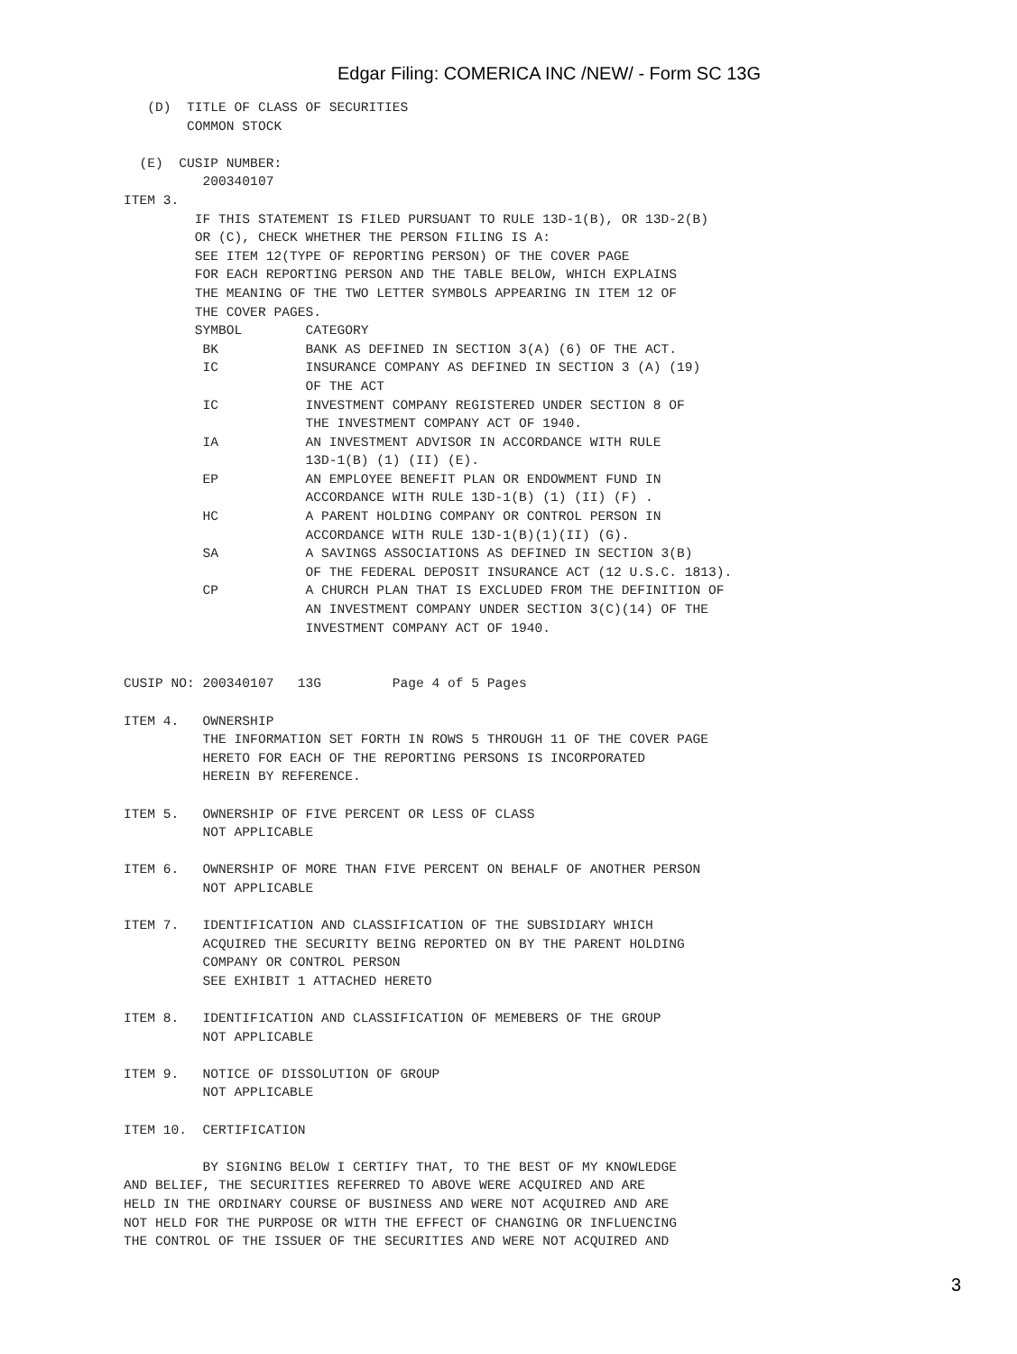Edgar Filing: COMERICA INC /NEW/ - Form SC 13G
   (D)  TITLE OF CLASS OF SECURITIES
        COMMON STOCK

  (E)  CUSIP NUMBER:
          200340107
ITEM 3.
         IF THIS STATEMENT IS FILED PURSUANT TO RULE 13D-1(B), OR 13D-2(B)
         OR (C), CHECK WHETHER THE PERSON FILING IS A:
         SEE ITEM 12(TYPE OF REPORTING PERSON) OF THE COVER PAGE
         FOR EACH REPORTING PERSON AND THE TABLE BELOW, WHICH EXPLAINS
         THE MEANING OF THE TWO LETTER SYMBOLS APPEARING IN ITEM 12 OF
         THE COVER PAGES.
         SYMBOL        CATEGORY
          BK           BANK AS DEFINED IN SECTION 3(A) (6) OF THE ACT.
          IC           INSURANCE COMPANY AS DEFINED IN SECTION 3 (A) (19)
                       OF THE ACT
          IC           INVESTMENT COMPANY REGISTERED UNDER SECTION 8 OF
                       THE INVESTMENT COMPANY ACT OF 1940.
          IA           AN INVESTMENT ADVISOR IN ACCORDANCE WITH RULE
                       13D-1(B) (1) (II) (E).
          EP           AN EMPLOYEE BENEFIT PLAN OR ENDOWMENT FUND IN
                       ACCORDANCE WITH RULE 13D-1(B) (1) (II) (F) .
          HC           A PARENT HOLDING COMPANY OR CONTROL PERSON IN
                       ACCORDANCE WITH RULE 13D-1(B)(1)(II) (G).
          SA           A SAVINGS ASSOCIATIONS AS DEFINED IN SECTION 3(B)
                       OF THE FEDERAL DEPOSIT INSURANCE ACT (12 U.S.C. 1813).
          CP           A CHURCH PLAN THAT IS EXCLUDED FROM THE DEFINITION OF
                       AN INVESTMENT COMPANY UNDER SECTION 3(C)(14) OF THE
                       INVESTMENT COMPANY ACT OF 1940.


CUSIP NO: 200340107   13G         Page 4 of 5 Pages

ITEM 4.   OWNERSHIP
          THE INFORMATION SET FORTH IN ROWS 5 THROUGH 11 OF THE COVER PAGE
          HERETO FOR EACH OF THE REPORTING PERSONS IS INCORPORATED
          HEREIN BY REFERENCE.

ITEM 5.   OWNERSHIP OF FIVE PERCENT OR LESS OF CLASS
          NOT APPLICABLE

ITEM 6.   OWNERSHIP OF MORE THAN FIVE PERCENT ON BEHALF OF ANOTHER PERSON
          NOT APPLICABLE

ITEM 7.   IDENTIFICATION AND CLASSIFICATION OF THE SUBSIDIARY WHICH
          ACQUIRED THE SECURITY BEING REPORTED ON BY THE PARENT HOLDING
          COMPANY OR CONTROL PERSON
          SEE EXHIBIT 1 ATTACHED HERETO

ITEM 8.   IDENTIFICATION AND CLASSIFICATION OF MEMEBERS OF THE GROUP
          NOT APPLICABLE

ITEM 9.   NOTICE OF DISSOLUTION OF GROUP
          NOT APPLICABLE

ITEM 10.  CERTIFICATION

          BY SIGNING BELOW I CERTIFY THAT, TO THE BEST OF MY KNOWLEDGE
AND BELIEF, THE SECURITIES REFERRED TO ABOVE WERE ACQUIRED AND ARE
HELD IN THE ORDINARY COURSE OF BUSINESS AND WERE NOT ACQUIRED AND ARE
NOT HELD FOR THE PURPOSE OR WITH THE EFFECT OF CHANGING OR INFLUENCING
THE CONTROL OF THE ISSUER OF THE SECURITIES AND WERE NOT ACQUIRED AND
3